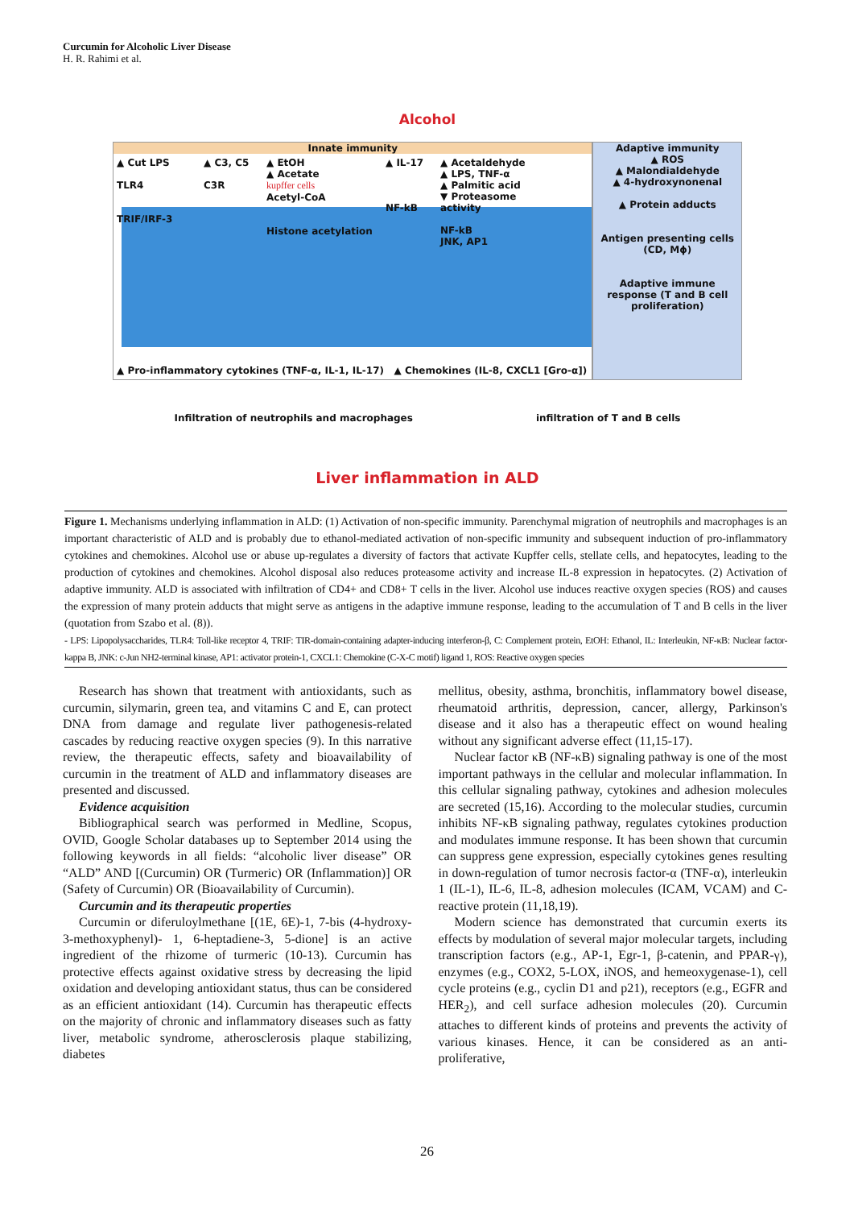Curcumin for Alcoholic Liver Disease
H. R. Rahimi et al.
Alcohol
Innate immunity
▲ Cut LPS
TLR4
TRIF/IRF-3
▲ C3, C5
C3R
▲ EtOH
▲ Acetate
kupffer cells
Acetyl-CoA
Histone acetylation
▲ IL-17
NF-kB
▲ Acetaldehyde
▲ LPS, TNF-α
▲ Palmitic acid
▼ Proteasome activity
NF-kB
JNK, AP1
▲ Pro-inflammatory cytokines (TNF-α, IL-1, IL-17) ▲ Chemokines (IL-8, CXCL1 [Gro-α])
Adaptive immunity
▲ ROS
▲ Malondialdehyde
▲ 4-hydroxynonenal
▲ Protein adducts
Antigen presenting cells
(CD, Mϕ)
Adaptive immune response (T and B cell proliferation)
Infiltration of neutrophils and macrophages infiltration of T and B cells
Liver inflammation in ALD
Figure 1. Mechanisms underlying inflammation in ALD: (1) Activation of non-specific immunity. Parenchymal migration of neutrophils and macrophages is an important characteristic of ALD and is probably due to ethanol-mediated activation of non-specific immunity and subsequent induction of pro-inflammatory cytokines and chemokines. Alcohol use or abuse up-regulates a diversity of factors that activate Kupffer cells, stellate cells, and hepatocytes, leading to the production of cytokines and chemokines. Alcohol disposal also reduces proteasome activity and increase IL-8 expression in hepatocytes. (2) Activation of adaptive immunity. ALD is associated with infiltration of CD4+ and CD8+ T cells in the liver. Alcohol use induces reactive oxygen species (ROS) and causes the expression of many protein adducts that might serve as antigens in the adaptive immune response, leading to the accumulation of T and B cells in the liver (quotation from Szabo et al. (8)).
- LPS: Lipopolysaccharides, TLR4: Toll-like receptor 4, TRIF: TIR-domain-containing adapter-inducing interferon-β, C: Complement protein, EtOH: Ethanol, IL: Interleukin, NF-κB: Nuclear factor-kappa B, JNK: c-Jun NH2-terminal kinase, AP1: activator protein-1, CXCL1: Chemokine (C-X-C motif) ligand 1, ROS: Reactive oxygen species
Research has shown that treatment with antioxidants, such as curcumin, silymarin, green tea, and vitamins C and E, can protect DNA from damage and regulate liver pathogenesis-related cascades by reducing reactive oxygen species (9). In this narrative review, the therapeutic effects, safety and bioavailability of curcumin in the treatment of ALD and inflammatory diseases are presented and discussed.
Evidence acquisition
Bibliographical search was performed in Medline, Scopus, OVID, Google Scholar databases up to September 2014 using the following keywords in all fields: “alcoholic liver disease” OR “ALD” AND [(Curcumin) OR (Turmeric) OR (Inflammation)] OR (Safety of Curcumin) OR (Bioavailability of Curcumin).
Curcumin and its therapeutic properties
Curcumin or diferuloylmethane [(1E, 6E)-1, 7-bis (4-hydroxy-3-methoxyphenyl)- 1, 6-heptadiene-3, 5-dione] is an active ingredient of the rhizome of turmeric (10-13). Curcumin has protective effects against oxidative stress by decreasing the lipid oxidation and developing antioxidant status, thus can be considered as an efficient antioxidant (14). Curcumin has therapeutic effects on the majority of chronic and inflammatory diseases such as fatty liver, metabolic syndrome, atherosclerosis plaque stabilizing, diabetes
mellitus, obesity, asthma, bronchitis, inflammatory bowel disease, rheumatoid arthritis, depression, cancer, allergy, Parkinson's disease and it also has a therapeutic effect on wound healing without any significant adverse effect (11,15-17).
Nuclear factor κB (NF-κB) signaling pathway is one of the most important pathways in the cellular and molecular inflammation. In this cellular signaling pathway, cytokines and adhesion molecules are secreted (15,16). According to the molecular studies, curcumin inhibits NF-κB signaling pathway, regulates cytokines production and modulates immune response. It has been shown that curcumin can suppress gene expression, especially cytokines genes resulting in down-regulation of tumor necrosis factor-α (TNF-α), interleukin 1 (IL-1), IL-6, IL-8, adhesion molecules (ICAM, VCAM) and C-reactive protein (11,18,19).
Modern science has demonstrated that curcumin exerts its effects by modulation of several major molecular targets, including transcription factors (e.g., AP-1, Egr-1, β-catenin, and PPAR-γ), enzymes (e.g., COX2, 5-LOX, iNOS, and hemeoxygenase-1), cell cycle proteins (e.g., cyclin D1 and p21), receptors (e.g., EGFR and HER<sub>2</sub>), and cell surface adhesion molecules (20). Curcumin attaches to different kinds of proteins and prevents the activity of various kinases. Hence, it can be considered as an anti-proliferative,
26